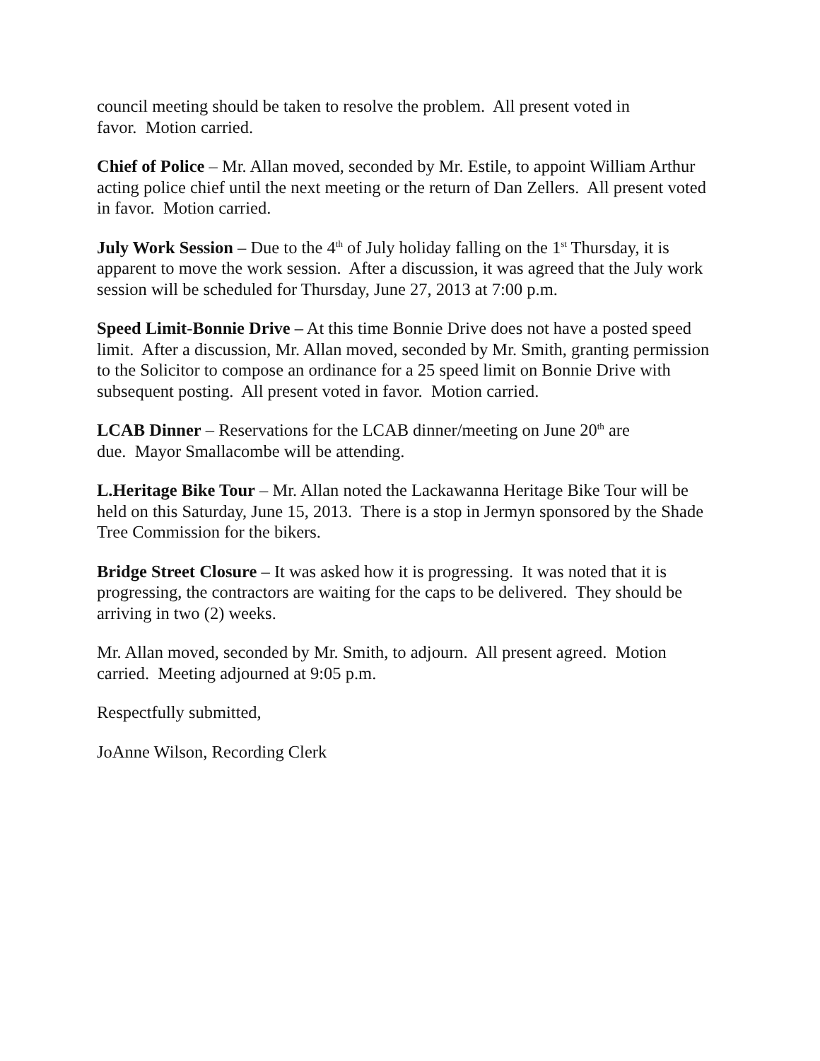council meeting should be taken to resolve the problem. All present voted in
favor. Motion carried.
Chief of Police – Mr. Allan moved, seconded by Mr. Estile, to appoint William Arthur acting police chief until the next meeting or the return of Dan Zellers. All present voted in favor. Motion carried.
July Work Session – Due to the 4<sup>th</sup> of July holiday falling on the 1<sup>st</sup> Thursday, it is apparent to move the work session. After a discussion, it was agreed that the July work session will be scheduled for Thursday, June 27, 2013 at 7:00 p.m.
Speed Limit-Bonnie Drive – At this time Bonnie Drive does not have a posted speed limit. After a discussion, Mr. Allan moved, seconded by Mr. Smith, granting permission to the Solicitor to compose an ordinance for a 25 speed limit on Bonnie Drive with subsequent posting. All present voted in favor. Motion carried.
LCAB Dinner – Reservations for the LCAB dinner/meeting on June 20<sup>th</sup> are
due. Mayor Smallacombe will be attending.
L.Heritage Bike Tour – Mr. Allan noted the Lackawanna Heritage Bike Tour will be held on this Saturday, June 15, 2013. There is a stop in Jermyn sponsored by the Shade Tree Commission for the bikers.
Bridge Street Closure – It was asked how it is progressing. It was noted that it is progressing, the contractors are waiting for the caps to be delivered. They should be arriving in two (2) weeks.
Mr. Allan moved, seconded by Mr. Smith, to adjourn. All present agreed. Motion carried. Meeting adjourned at 9:05 p.m.
Respectfully submitted,
JoAnne Wilson, Recording Clerk